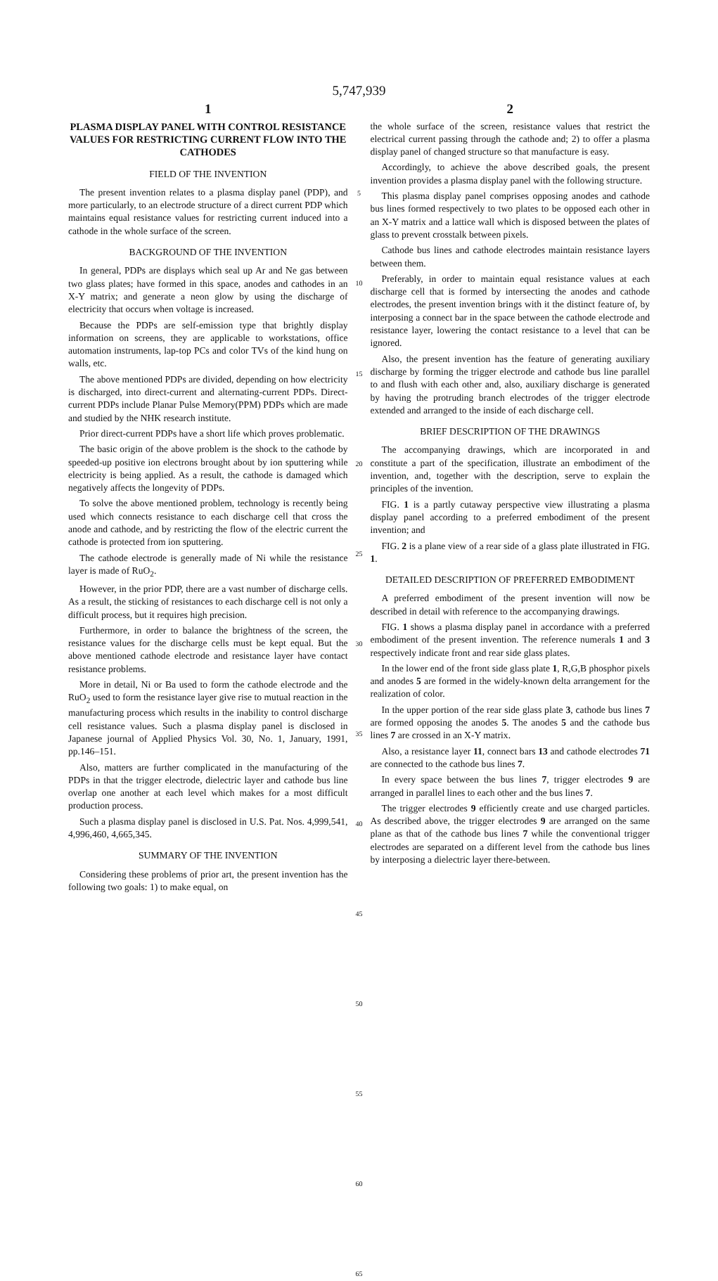5,747,939
1
PLASMA DISPLAY PANEL WITH CONTROL RESISTANCE VALUES FOR RESTRICTING CURRENT FLOW INTO THE CATHODES
FIELD OF THE INVENTION
The present invention relates to a plasma display panel (PDP), and more particularly, to an electrode structure of a direct current PDP which maintains equal resistance values for restricting current induced into a cathode in the whole surface of the screen.
BACKGROUND OF THE INVENTION
In general, PDPs are displays which seal up Ar and Ne gas between two glass plates; have formed in this space, anodes and cathodes in an X-Y matrix; and generate a neon glow by using the discharge of electricity that occurs when voltage is increased.
Because the PDPs are self-emission type that brightly display information on screens, they are applicable to workstations, office automation instruments, lap-top PCs and color TVs of the kind hung on walls, etc.
The above mentioned PDPs are divided, depending on how electricity is discharged, into direct-current and alternating-current PDPs. Direct-current PDPs include Planar Pulse Memory(PPM) PDPs which are made and studied by the NHK research institute.
Prior direct-current PDPs have a short life which proves problematic.
The basic origin of the above problem is the shock to the cathode by speeded-up positive ion electrons brought about by ion sputtering while electricity is being applied. As a result, the cathode is damaged which negatively affects the longevity of PDPs.
To solve the above mentioned problem, technology is recently being used which connects resistance to each discharge cell that cross the anode and cathode, and by restricting the flow of the electric current the cathode is protected from ion sputtering.
The cathode electrode is generally made of Ni while the resistance layer is made of RuO<sub>2</sub>.
However, in the prior PDP, there are a vast number of discharge cells. As a result, the sticking of resistances to each discharge cell is not only a difficult process, but it requires high precision.
Furthermore, in order to balance the brightness of the screen, the resistance values for the discharge cells must be kept equal. But the above mentioned cathode electrode and resistance layer have contact resistance problems.
More in detail, Ni or Ba used to form the cathode electrode and the RuO<sub>2</sub> used to form the resistance layer give rise to mutual reaction in the manufacturing process which results in the inability to control discharge cell resistance values. Such a plasma display panel is disclosed in Japanese journal of Applied Physics Vol. 30, No. 1, January, 1991, pp.146–151.
Also, matters are further complicated in the manufacturing of the PDPs in that the trigger electrode, dielectric layer and cathode bus line overlap one another at each level which makes for a most difficult production process.
Such a plasma display panel is disclosed in U.S. Pat. Nos. 4,999,541, 4,996,460, 4,665,345.
SUMMARY OF THE INVENTION
Considering these problems of prior art, the present invention has the following two goals: 1) to make equal, on
5
10
15
20
25
30
35
40
45
50
55
60
65
2
the whole surface of the screen, resistance values that restrict the electrical current passing through the cathode and; 2) to offer a plasma display panel of changed structure so that manufacture is easy.
Accordingly, to achieve the above described goals, the present invention provides a plasma display panel with the following structure.
This plasma display panel comprises opposing anodes and cathode bus lines formed respectively to two plates to be opposed each other in an X-Y matrix and a lattice wall which is disposed between the plates of glass to prevent crosstalk between pixels.
Cathode bus lines and cathode electrodes maintain resistance layers between them.
Preferably, in order to maintain equal resistance values at each discharge cell that is formed by intersecting the anodes and cathode electrodes, the present invention brings with it the distinct feature of, by interposing a connect bar in the space between the cathode electrode and resistance layer, lowering the contact resistance to a level that can be ignored.
Also, the present invention has the feature of generating auxiliary discharge by forming the trigger electrode and cathode bus line parallel to and flush with each other and, also, auxiliary discharge is generated by having the protruding branch electrodes of the trigger electrode extended and arranged to the inside of each discharge cell.
BRIEF DESCRIPTION OF THE DRAWINGS
The accompanying drawings, which are incorporated in and constitute a part of the specification, illustrate an embodiment of the invention, and, together with the description, serve to explain the principles of the invention.
FIG. 1 is a partly cutaway perspective view illustrating a plasma display panel according to a preferred embodiment of the present invention; and
FIG. 2 is a plane view of a rear side of a glass plate illustrated in FIG. 1.
DETAILED DESCRIPTION OF PREFERRED EMBODIMENT
A preferred embodiment of the present invention will now be described in detail with reference to the accompanying drawings.
FIG. 1 shows a plasma display panel in accordance with a preferred embodiment of the present invention. The reference numerals 1 and 3 respectively indicate front and rear side glass plates.
In the lower end of the front side glass plate 1, R,G,B phosphor pixels and anodes 5 are formed in the widely-known delta arrangement for the realization of color.
In the upper portion of the rear side glass plate 3, cathode bus lines 7 are formed opposing the anodes 5. The anodes 5 and the cathode bus lines 7 are crossed in an X-Y matrix.
Also, a resistance layer 11, connect bars 13 and cathode electrodes 71 are connected to the cathode bus lines 7.
In every space between the bus lines 7, trigger electrodes 9 are arranged in parallel lines to each other and the bus lines 7.
The trigger electrodes 9 efficiently create and use charged particles. As described above, the trigger electrodes 9 are arranged on the same plane as that of the cathode bus lines 7 while the conventional trigger electrodes are separated on a different level from the cathode bus lines by interposing a dielectric layer there-between.